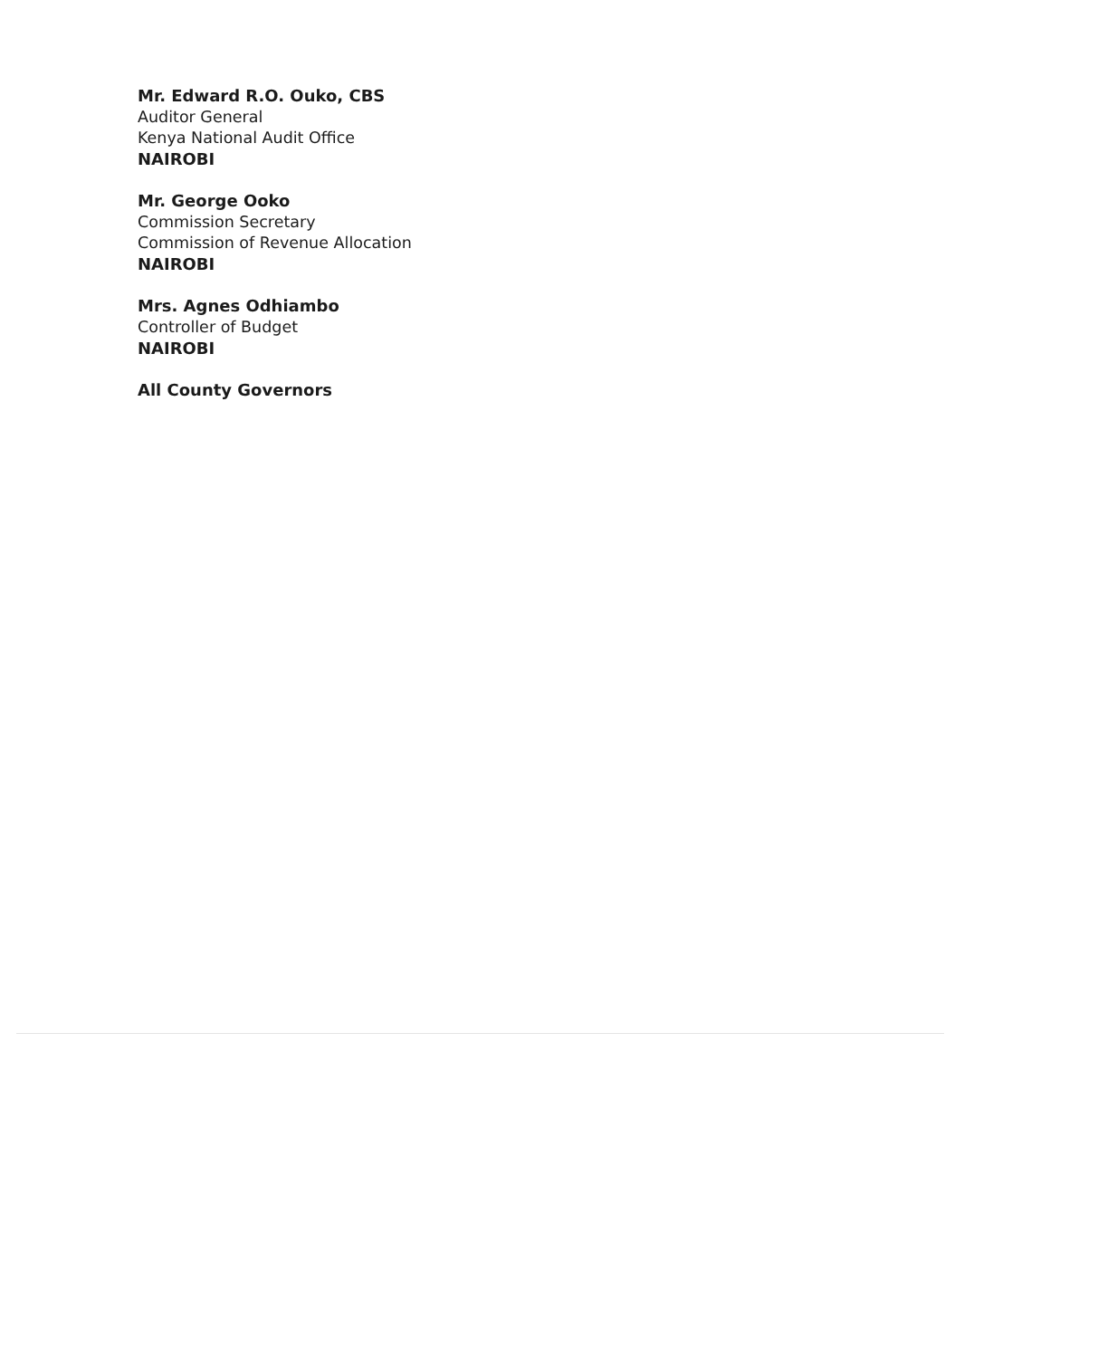Mr. Edward R.O. Ouko, CBS
Auditor General
Kenya National Audit Office
NAIROBI
Mr. George Ooko
Commission Secretary
Commission of Revenue Allocation
NAIROBI
Mrs. Agnes Odhiambo
Controller of Budget
NAIROBI
All County Governors